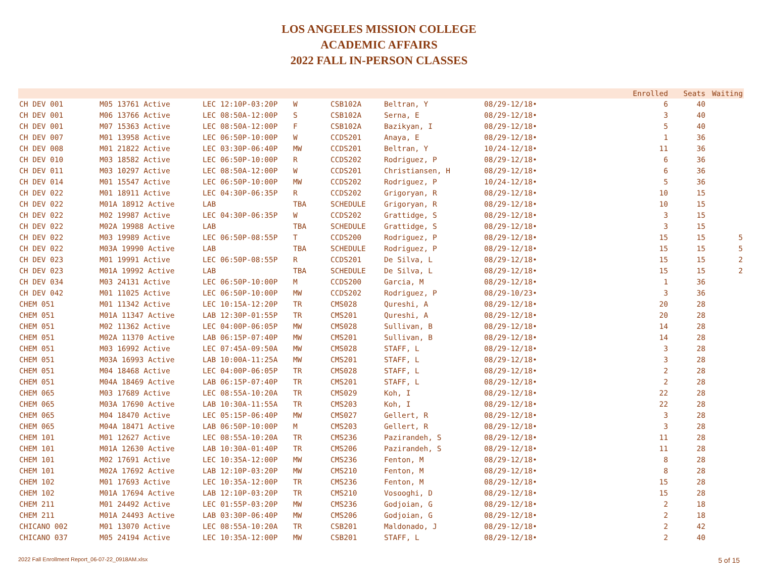LOS ANGELES MISSION COLLEGE
ACADEMIC AFFAIRS
2022 FALL IN-PERSON CLASSES
| | | | | | | | Enrolled | Seats | Waiting |
| --- | --- | --- | --- | --- | --- | --- | --- | --- | --- |
| CH DEV 001 | M05 13761 Active | LEC 12:10P-03:20P | W | CSB102A | Beltran, Y | 08/29-12/18• | 6 | 40 | |
| CH DEV 001 | M06 13766 Active | LEC 08:50A-12:00P | S | CSB102A | Serna, E | 08/29-12/18• | 3 | 40 | |
| CH DEV 001 | M07 15363 Active | LEC 08:50A-12:00P | F | CSB102A | Bazikyan, I | 08/29-12/18• | 5 | 40 | |
| CH DEV 007 | M01 13958 Active | LEC 06:50P-10:00P | W | CCDS201 | Anaya, E | 08/29-12/18• | 1 | 36 | |
| CH DEV 008 | M01 21822 Active | LEC 03:30P-06:40P | MW | CCDS201 | Beltran, Y | 10/24-12/18• | 11 | 36 | |
| CH DEV 010 | M03 18582 Active | LEC 06:50P-10:00P | R | CCDS202 | Rodriguez, P | 08/29-12/18• | 6 | 36 | |
| CH DEV 011 | M03 10297 Active | LEC 08:50A-12:00P | W | CCDS201 | Christiansen, H | 08/29-12/18• | 6 | 36 | |
| CH DEV 014 | M01 15547 Active | LEC 06:50P-10:00P | MW | CCDS202 | Rodriguez, P | 10/24-12/18• | 5 | 36 | |
| CH DEV 022 | M01 18911 Active | LEC 04:30P-06:35P | R | CCDS202 | Grigoryan, R | 08/29-12/18• | 10 | 15 | |
| CH DEV 022 | M01A 18912 Active | LAB | TBA | SCHEDULE | Grigoryan, R | 08/29-12/18• | 10 | 15 | |
| CH DEV 022 | M02 19987 Active | LEC 04:30P-06:35P | W | CCDS202 | Grattidge, S | 08/29-12/18• | 3 | 15 | |
| CH DEV 022 | M02A 19988 Active | LAB | TBA | SCHEDULE | Grattidge, S | 08/29-12/18• | 3 | 15 | |
| CH DEV 022 | M03 19989 Active | LEC 06:50P-08:55P | T | CCDS200 | Rodriguez, P | 08/29-12/18• | 15 | 15 | 5 |
| CH DEV 022 | M03A 19990 Active | LAB | TBA | SCHEDULE | Rodriguez, P | 08/29-12/18• | 15 | 15 | 5 |
| CH DEV 023 | M01 19991 Active | LEC 06:50P-08:55P | R | CCDS201 | De Silva, L | 08/29-12/18• | 15 | 15 | 2 |
| CH DEV 023 | M01A 19992 Active | LAB | TBA | SCHEDULE | De Silva, L | 08/29-12/18• | 15 | 15 | 2 |
| CH DEV 034 | M03 24131 Active | LEC 06:50P-10:00P | M | CCDS200 | Garcia, M | 08/29-12/18• | 1 | 36 | |
| CH DEV 042 | M01 11025 Active | LEC 06:50P-10:00P | MW | CCDS202 | Rodriguez, P | 08/29-10/23• | 3 | 36 | |
| CHEM 051 | M01 11342 Active | LEC 10:15A-12:20P | TR | CMS028 | Qureshi, A | 08/29-12/18• | 20 | 28 | |
| CHEM 051 | M01A 11347 Active | LAB 12:30P-01:55P | TR | CMS201 | Qureshi, A | 08/29-12/18• | 20 | 28 | |
| CHEM 051 | M02 11362 Active | LEC 04:00P-06:05P | MW | CMS028 | Sullivan, B | 08/29-12/18• | 14 | 28 | |
| CHEM 051 | M02A 11370 Active | LAB 06:15P-07:40P | MW | CMS201 | Sullivan, B | 08/29-12/18• | 14 | 28 | |
| CHEM 051 | M03 16992 Active | LEC 07:45A-09:50A | MW | CMS028 | STAFF, L | 08/29-12/18• | 3 | 28 | |
| CHEM 051 | M03A 16993 Active | LAB 10:00A-11:25A | MW | CMS201 | STAFF, L | 08/29-12/18• | 3 | 28 | |
| CHEM 051 | M04 18468 Active | LEC 04:00P-06:05P | TR | CMS028 | STAFF, L | 08/29-12/18• | 2 | 28 | |
| CHEM 051 | M04A 18469 Active | LAB 06:15P-07:40P | TR | CMS201 | STAFF, L | 08/29-12/18• | 2 | 28 | |
| CHEM 065 | M03 17689 Active | LEC 08:55A-10:20A | TR | CMS029 | Koh, I | 08/29-12/18• | 22 | 28 | |
| CHEM 065 | M03A 17690 Active | LAB 10:30A-11:55A | TR | CMS203 | Koh, I | 08/29-12/18• | 22 | 28 | |
| CHEM 065 | M04 18470 Active | LEC 05:15P-06:40P | MW | CMS027 | Gellert, R | 08/29-12/18• | 3 | 28 | |
| CHEM 065 | M04A 18471 Active | LAB 06:50P-10:00P | M | CMS203 | Gellert, R | 08/29-12/18• | 3 | 28 | |
| CHEM 101 | M01 12627 Active | LEC 08:55A-10:20A | TR | CMS236 | Pazirandeh, S | 08/29-12/18• | 11 | 28 | |
| CHEM 101 | M01A 12630 Active | LAB 10:30A-01:40P | TR | CMS206 | Pazirandeh, S | 08/29-12/18• | 11 | 28 | |
| CHEM 101 | M02 17691 Active | LEC 10:35A-12:00P | MW | CMS236 | Fenton, M | 08/29-12/18• | 8 | 28 | |
| CHEM 101 | M02A 17692 Active | LAB 12:10P-03:20P | MW | CMS210 | Fenton, M | 08/29-12/18• | 8 | 28 | |
| CHEM 102 | M01 17693 Active | LEC 10:35A-12:00P | TR | CMS236 | Fenton, M | 08/29-12/18• | 15 | 28 | |
| CHEM 102 | M01A 17694 Active | LAB 12:10P-03:20P | TR | CMS210 | Vosooghi, D | 08/29-12/18• | 15 | 28 | |
| CHEM 211 | M01 24492 Active | LEC 01:55P-03:20P | MW | CMS236 | Godjoian, G | 08/29-12/18• | 2 | 18 | |
| CHEM 211 | M01A 24493 Active | LAB 03:30P-06:40P | MW | CMS206 | Godjoian, G | 08/29-12/18• | 2 | 18 | |
| CHICANO 002 | M01 13070 Active | LEC 08:55A-10:20A | TR | CSB201 | Maldonado, J | 08/29-12/18• | 2 | 42 | |
| CHICANO 037 | M05 24194 Active | LEC 10:35A-12:00P | MW | CSB201 | STAFF, L | 08/29-12/18• | 2 | 40 | |
2022 Fall Enrollment Report_06-07-22_0918AM.xlsx 5 of 15